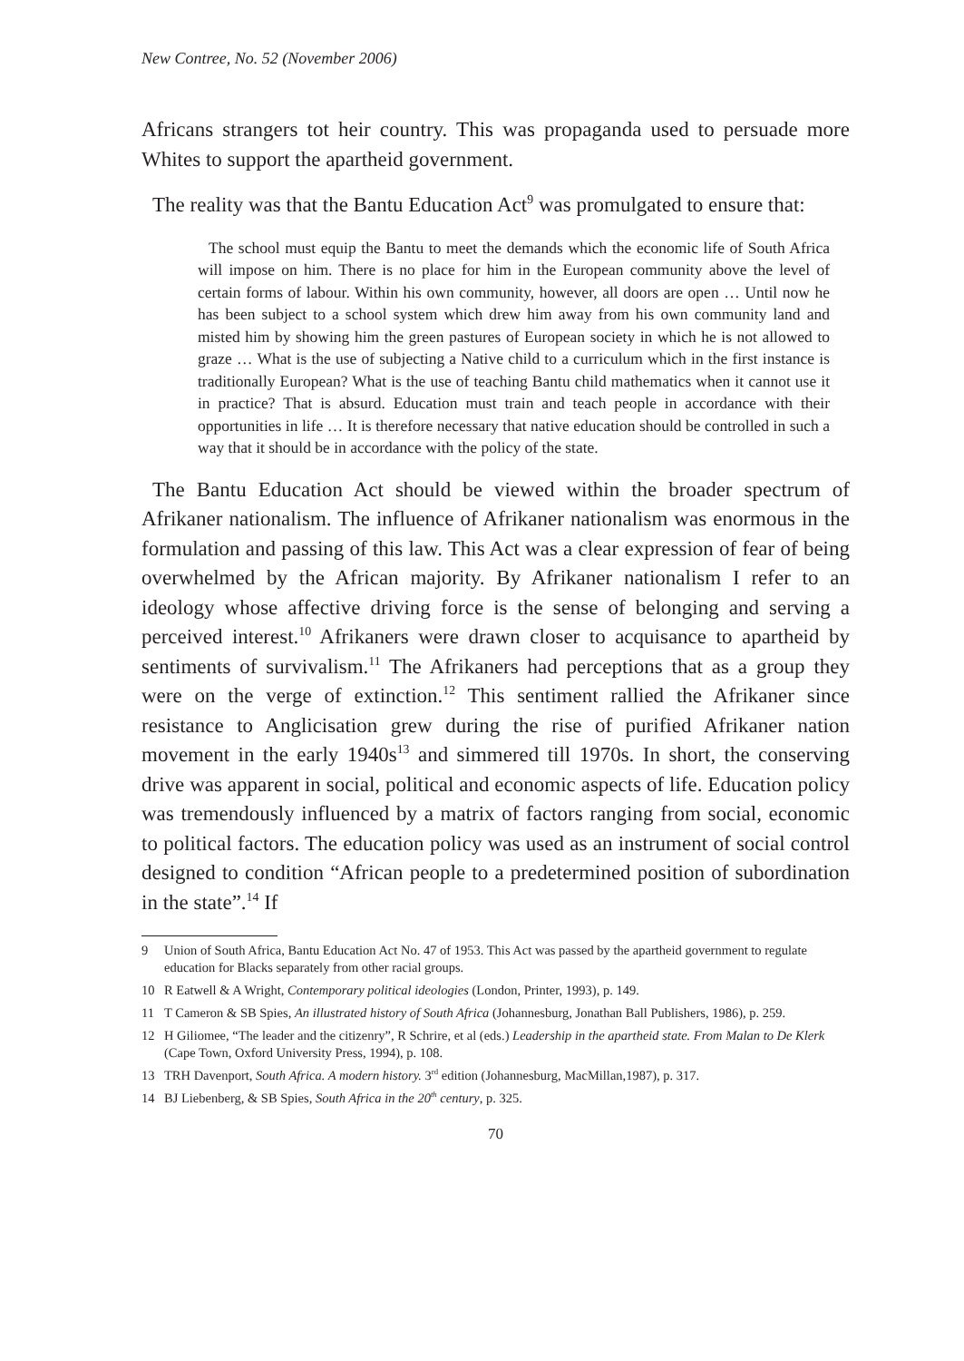New Contree, No. 52 (November 2006)
Africans strangers tot heir country. This was propaganda used to persuade more Whites to support the apartheid government.
The reality was that the Bantu Education Act<sup>9</sup> was promulgated to ensure that:
The school must equip the Bantu to meet the demands which the economic life of South Africa will impose on him. There is no place for him in the European community above the level of certain forms of labour. Within his own community, however, all doors are open … Until now he has been subject to a school system which drew him away from his own community land and misted him by showing him the green pastures of European society in which he is not allowed to graze … What is the use of subjecting a Native child to a curriculum which in the first instance is traditionally European? What is the use of teaching Bantu child mathematics when it cannot use it in practice? That is absurd. Education must train and teach people in accordance with their opportunities in life … It is therefore necessary that native education should be controlled in such a way that it should be in accordance with the policy of the state.
The Bantu Education Act should be viewed within the broader spectrum of Afrikaner nationalism. The influence of Afrikaner nationalism was enormous in the formulation and passing of this law. This Act was a clear expression of fear of being overwhelmed by the African majority. By Afrikaner nationalism I refer to an ideology whose affective driving force is the sense of belonging and serving a perceived interest.<sup>10</sup> Afrikaners were drawn closer to acquisance to apartheid by sentiments of survivalism.<sup>11</sup> The Afrikaners had perceptions that as a group they were on the verge of extinction.<sup>12</sup> This sentiment rallied the Afrikaner since resistance to Anglicisation grew during the rise of purified Afrikaner nation movement in the early 1940s<sup>13</sup> and simmered till 1970s. In short, the conserving drive was apparent in social, political and economic aspects of life. Education policy was tremendously influenced by a matrix of factors ranging from social, economic to political factors. The education policy was used as an instrument of social control designed to condition “African people to a predetermined position of subordination in the state”.<sup>14</sup> If
9 Union of South Africa, Bantu Education Act No. 47 of 1953. This Act was passed by the apartheid government to regulate education for Blacks separately from other racial groups.
10 R Eatwell & A Wright, Contemporary political ideologies (London, Printer, 1993), p. 149.
11 T Cameron & SB Spies, An illustrated history of South Africa (Johannesburg, Jonathan Ball Publishers, 1986), p. 259.
12 H Giliomee, “The leader and the citizenry”, R Schrire, et al (eds.) Leadership in the apartheid state. From Malan to De Klerk (Cape Town, Oxford University Press, 1994), p. 108.
13 TRH Davenport, South Africa. A modern history. 3<sup>rd</sup> edition (Johannesburg, MacMillan,1987), p. 317.
14 BJ Liebenberg, & SB Spies, South Africa in the 20<sup>th</sup> century, p. 325.
70